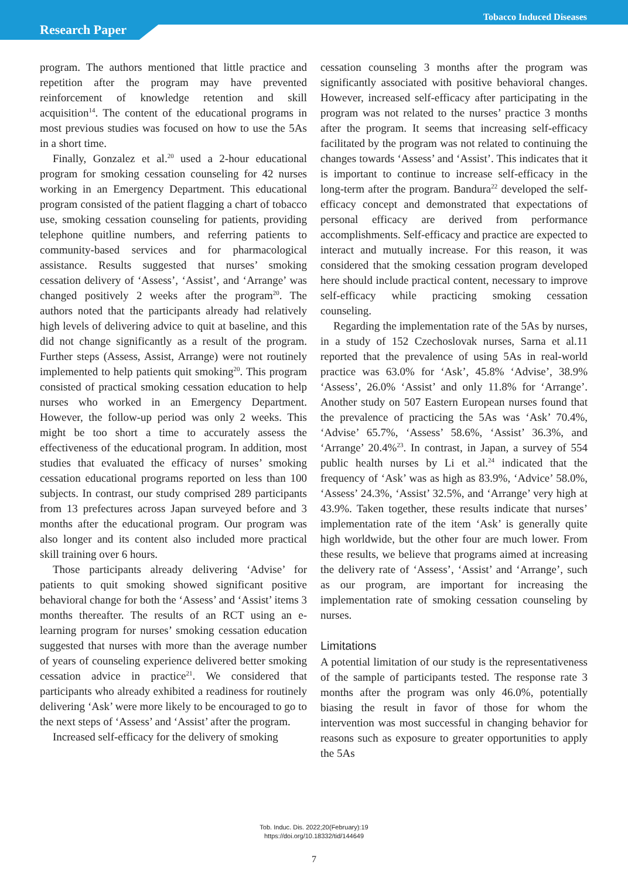Research Paper
Tobacco Induced Diseases
program. The authors mentioned that little practice and repetition after the program may have prevented reinforcement of knowledge retention and skill acquisition<sup>14</sup>. The content of the educational programs in most previous studies was focused on how to use the 5As in a short time.
Finally, Gonzalez et al.<sup>20</sup> used a 2-hour educational program for smoking cessation counseling for 42 nurses working in an Emergency Department. This educational program consisted of the patient flagging a chart of tobacco use, smoking cessation counseling for patients, providing telephone quitline numbers, and referring patients to community-based services and for pharmacological assistance. Results suggested that nurses’ smoking cessation delivery of ‘Assess’, ‘Assist’, and ‘Arrange’ was changed positively 2 weeks after the program<sup>20</sup>. The authors noted that the participants already had relatively high levels of delivering advice to quit at baseline, and this did not change significantly as a result of the program. Further steps (Assess, Assist, Arrange) were not routinely implemented to help patients quit smoking<sup>20</sup>. This program consisted of practical smoking cessation education to help nurses who worked in an Emergency Department. However, the follow-up period was only 2 weeks. This might be too short a time to accurately assess the effectiveness of the educational program. In addition, most studies that evaluated the efficacy of nurses’ smoking cessation educational programs reported on less than 100 subjects. In contrast, our study comprised 289 participants from 13 prefectures across Japan surveyed before and 3 months after the educational program. Our program was also longer and its content also included more practical skill training over 6 hours.
Those participants already delivering ‘Advise’ for patients to quit smoking showed significant positive behavioral change for both the ‘Assess’ and ‘Assist’ items 3 months thereafter. The results of an RCT using an e-learning program for nurses’ smoking cessation education suggested that nurses with more than the average number of years of counseling experience delivered better smoking cessation advice in practice<sup>21</sup>. We considered that participants who already exhibited a readiness for routinely delivering ‘Ask’ were more likely to be encouraged to go to the next steps of ‘Assess’ and ‘Assist’ after the program.
Increased self-efficacy for the delivery of smoking
cessation counseling 3 months after the program was significantly associated with positive behavioral changes. However, increased self-efficacy after participating in the program was not related to the nurses’ practice 3 months after the program. It seems that increasing self-efficacy facilitated by the program was not related to continuing the changes towards ‘Assess’ and ‘Assist’. This indicates that it is important to continue to increase self-efficacy in the long-term after the program. Bandura<sup>22</sup> developed the self-efficacy concept and demonstrated that expectations of personal efficacy are derived from performance accomplishments. Self-efficacy and practice are expected to interact and mutually increase. For this reason, it was considered that the smoking cessation program developed here should include practical content, necessary to improve self-efficacy while practicing smoking cessation counseling.
Regarding the implementation rate of the 5As by nurses, in a study of 152 Czechoslovak nurses, Sarna et al.11 reported that the prevalence of using 5As in real-world practice was 63.0% for ‘Ask’, 45.8% ‘Advise’, 38.9% ‘Assess’, 26.0% ‘Assist’ and only 11.8% for ‘Arrange’. Another study on 507 Eastern European nurses found that the prevalence of practicing the 5As was ‘Ask’ 70.4%, ‘Advise’ 65.7%, ‘Assess’ 58.6%, ‘Assist’ 36.3%, and ‘Arrange’ 20.4%<sup>23</sup>. In contrast, in Japan, a survey of 554 public health nurses by Li et al.<sup>24</sup> indicated that the frequency of ‘Ask’ was as high as 83.9%, ‘Advice’ 58.0%, ‘Assess’ 24.3%, ‘Assist’ 32.5%, and ‘Arrange’ very high at 43.9%. Taken together, these results indicate that nurses’ implementation rate of the item ‘Ask’ is generally quite high worldwide, but the other four are much lower. From these results, we believe that programs aimed at increasing the delivery rate of ‘Assess’, ‘Assist’ and ‘Arrange’, such as our program, are important for increasing the implementation rate of smoking cessation counseling by nurses.
Limitations
A potential limitation of our study is the representativeness of the sample of participants tested. The response rate 3 months after the program was only 46.0%, potentially biasing the result in favor of those for whom the intervention was most successful in changing behavior for reasons such as exposure to greater opportunities to apply the 5As
Tob. Induc. Dis. 2022;20(February):19
https://doi.org/10.18332/tid/144649
7